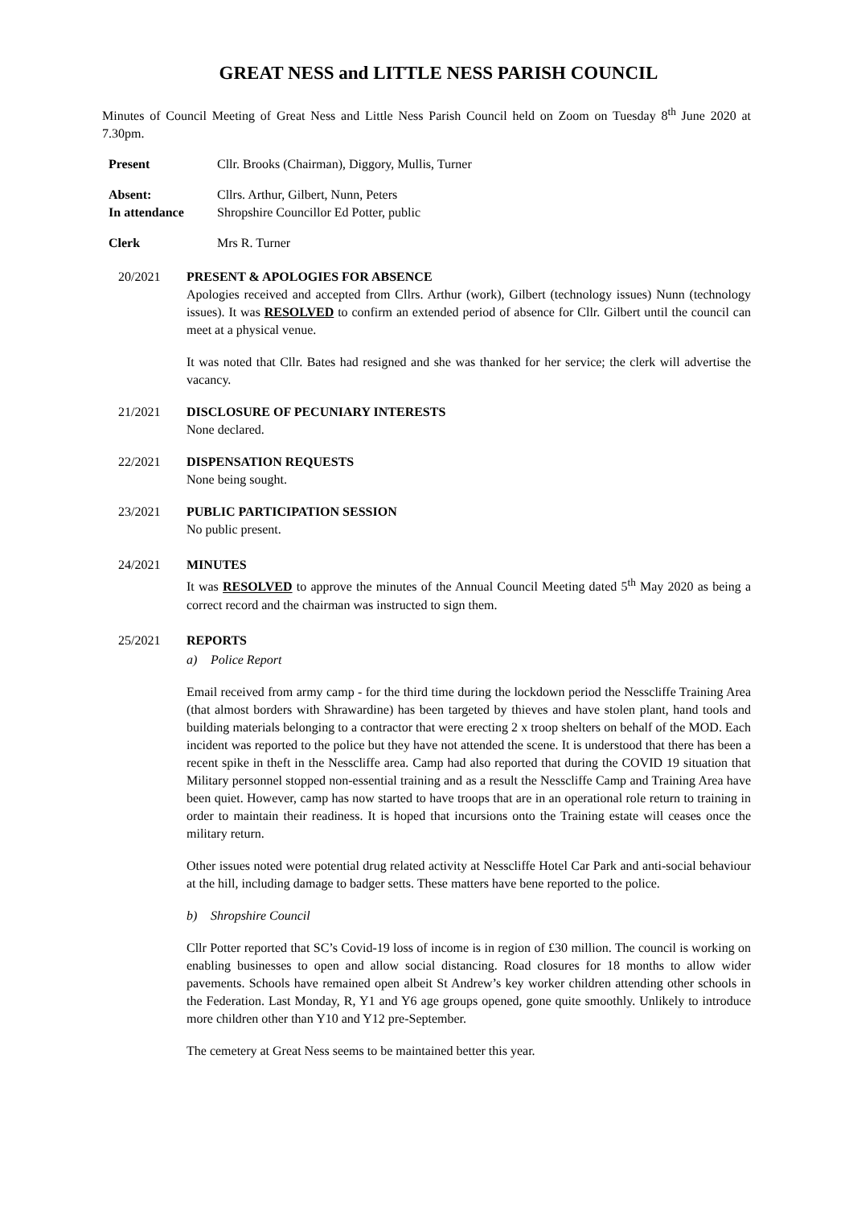GREAT NESS and LITTLE NESS PARISH COUNCIL
Minutes of Council Meeting of Great Ness and Little Ness Parish Council held on Zoom on Tuesday 8<sup>th</sup> June 2020 at 7.30pm.
Present Cllr. Brooks (Chairman), Diggory, Mullis, Turner
Absent: Cllrs. Arthur, Gilbert, Nunn, Peters
In attendance Shropshire Councillor Ed Potter, public
Clerk Mrs R. Turner
20/2021 PRESENT & APOLOGIES FOR ABSENCE
Apologies received and accepted from Cllrs. Arthur (work), Gilbert (technology issues) Nunn (technology issues). It was RESOLVED to confirm an extended period of absence for Cllr. Gilbert until the council can meet at a physical venue.
It was noted that Cllr. Bates had resigned and she was thanked for her service; the clerk will advertise the vacancy.
21/2021 DISCLOSURE OF PECUNIARY INTERESTS
None declared.
22/2021 DISPENSATION REQUESTS
None being sought.
23/2021 PUBLIC PARTICIPATION SESSION
No public present.
24/2021 MINUTES
It was RESOLVED to approve the minutes of the Annual Council Meeting dated 5<sup>th</sup> May 2020 as being a correct record and the chairman was instructed to sign them.
25/2021 REPORTS
a) Police Report
Email received from army camp - for the third time during the lockdown period the Nesscliffe Training Area (that almost borders with Shrawardine) has been targeted by thieves and have stolen plant, hand tools and building materials belonging to a contractor that were erecting 2 x troop shelters on behalf of the MOD. Each incident was reported to the police but they have not attended the scene. It is understood that there has been a recent spike in theft in the Nesscliffe area. Camp had also reported that during the COVID 19 situation that Military personnel stopped non-essential training and as a result the Nesscliffe Camp and Training Area have been quiet. However, camp has now started to have troops that are in an operational role return to training in order to maintain their readiness. It is hoped that incursions onto the Training estate will ceases once the military return.
Other issues noted were potential drug related activity at Nesscliffe Hotel Car Park and anti-social behaviour at the hill, including damage to badger setts. These matters have bene reported to the police.
b) Shropshire Council
Cllr Potter reported that SC’s Covid-19 loss of income is in region of £30 million. The council is working on enabling businesses to open and allow social distancing. Road closures for 18 months to allow wider pavements. Schools have remained open albeit St Andrew’s key worker children attending other schools in the Federation. Last Monday, R, Y1 and Y6 age groups opened, gone quite smoothly. Unlikely to introduce more children other than Y10 and Y12 pre-September.
The cemetery at Great Ness seems to be maintained better this year.